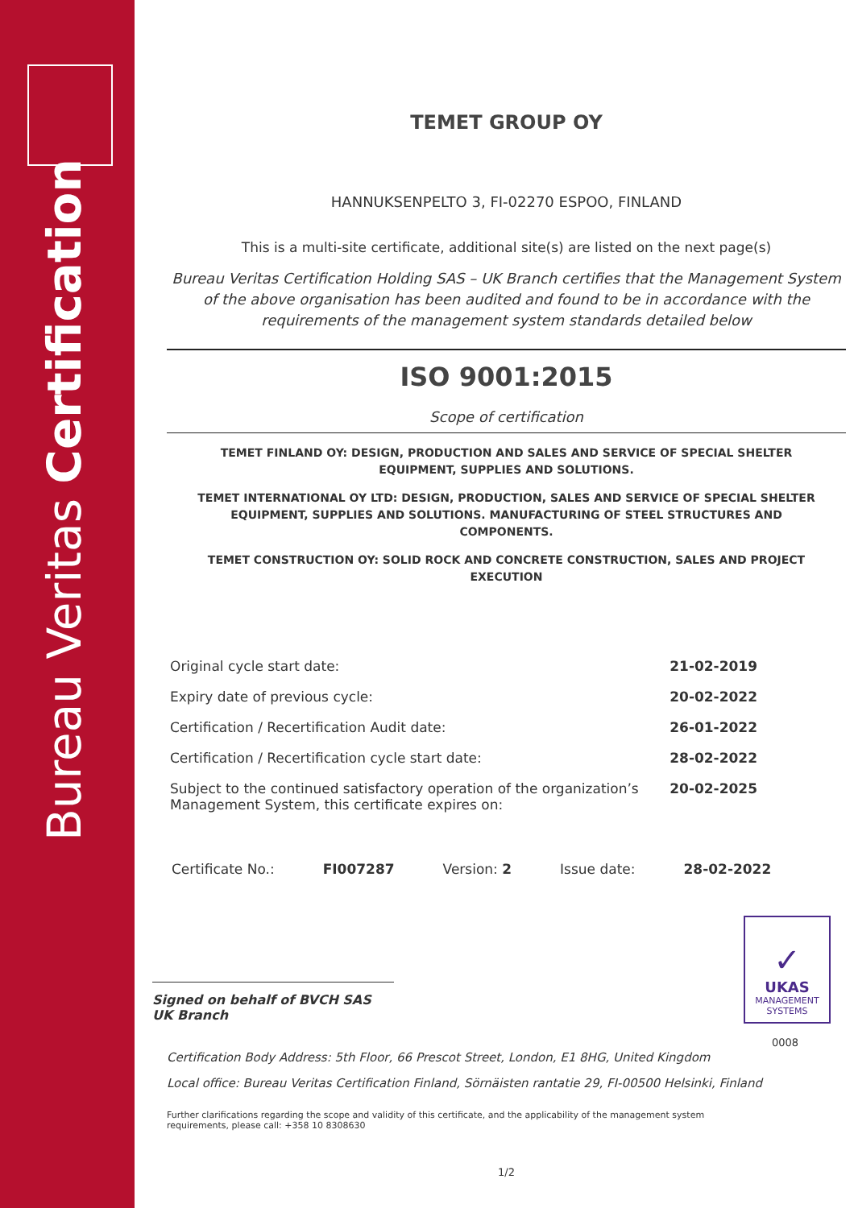Bureau Veritas Certification
✓
UKAS
MANAGEMENT
SYSTEMS
0008
TEMET GROUP OY
HANNUKSENPELTO 3, FI-02270 ESPOO, FINLAND
This is a multi-site certificate, additional site(s) are listed on the next page(s)
Bureau Veritas Certification Holding SAS – UK Branch certifies that the Management System of the above organisation has been audited and found to be in accordance with the requirements of the management system standards detailed below
ISO 9001:2015
Scope of certification
TEMET FINLAND OY: DESIGN, PRODUCTION AND SALES AND SERVICE OF SPECIAL SHELTER EQUIPMENT, SUPPLIES AND SOLUTIONS.
TEMET INTERNATIONAL OY LTD: DESIGN, PRODUCTION, SALES AND SERVICE OF SPECIAL SHELTER EQUIPMENT, SUPPLIES AND SOLUTIONS. MANUFACTURING OF STEEL STRUCTURES AND COMPONENTS.
TEMET CONSTRUCTION OY: SOLID ROCK AND CONCRETE CONSTRUCTION, SALES AND PROJECT EXECUTION
Original cycle start date: 21-02-2019
Expiry date of previous cycle: 20-02-2022
Certification / Recertification Audit date: 26-01-2022
Certification / Recertification cycle start date: 28-02-2022
Subject to the continued satisfactory operation of the organization’s
Management System, this certificate expires on: 20-02-2025
Certificate No.: FI007287 Version: 2 Issue date: 28-02-2022
Signed on behalf of BVCH SAS UK Branch
Certification Body Address: 5th Floor, 66 Prescot Street, London, E1 8HG, United Kingdom
Local office: Bureau Veritas Certification Finland, Sörnäisten rantatie 29, FI-00500 Helsinki, Finland
Further clarifications regarding the scope and validity of this certificate, and the applicability of the management system requirements, please call: +358 10 8308630
1/2